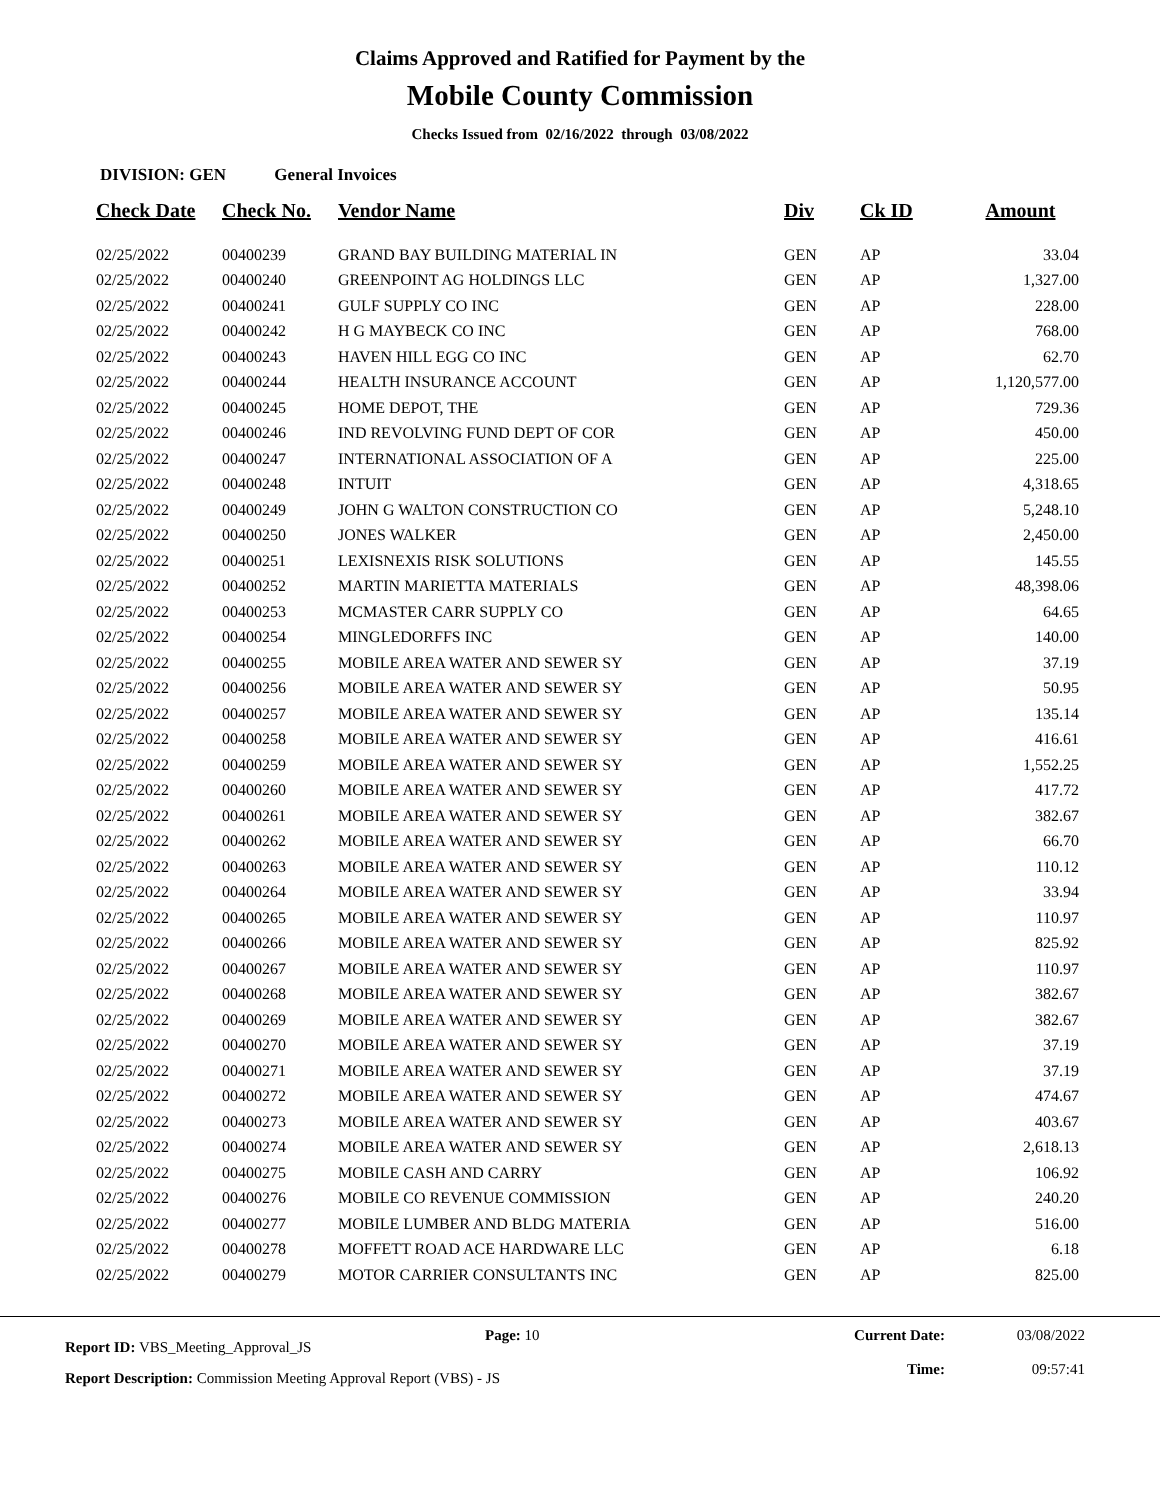Claims Approved and Ratified for Payment by the
Mobile County Commission
Checks Issued from 02/16/2022 through 03/08/2022
DIVISION: GEN General Invoices
| Check Date | Check No. | Vendor Name | Div | Ck ID | Amount |
| --- | --- | --- | --- | --- | --- |
| 02/25/2022 | 00400239 | GRAND BAY BUILDING MATERIAL IN | GEN | AP | 33.04 |
| 02/25/2022 | 00400240 | GREENPOINT AG HOLDINGS LLC | GEN | AP | 1,327.00 |
| 02/25/2022 | 00400241 | GULF SUPPLY CO INC | GEN | AP | 228.00 |
| 02/25/2022 | 00400242 | H G MAYBECK CO INC | GEN | AP | 768.00 |
| 02/25/2022 | 00400243 | HAVEN HILL EGG CO INC | GEN | AP | 62.70 |
| 02/25/2022 | 00400244 | HEALTH INSURANCE ACCOUNT | GEN | AP | 1,120,577.00 |
| 02/25/2022 | 00400245 | HOME DEPOT, THE | GEN | AP | 729.36 |
| 02/25/2022 | 00400246 | IND REVOLVING FUND DEPT OF COR | GEN | AP | 450.00 |
| 02/25/2022 | 00400247 | INTERNATIONAL ASSOCIATION OF A | GEN | AP | 225.00 |
| 02/25/2022 | 00400248 | INTUIT | GEN | AP | 4,318.65 |
| 02/25/2022 | 00400249 | JOHN G WALTON CONSTRUCTION CO | GEN | AP | 5,248.10 |
| 02/25/2022 | 00400250 | JONES WALKER | GEN | AP | 2,450.00 |
| 02/25/2022 | 00400251 | LEXISNEXIS RISK SOLUTIONS | GEN | AP | 145.55 |
| 02/25/2022 | 00400252 | MARTIN MARIETTA MATERIALS | GEN | AP | 48,398.06 |
| 02/25/2022 | 00400253 | MCMASTER CARR SUPPLY CO | GEN | AP | 64.65 |
| 02/25/2022 | 00400254 | MINGLEDORFFS INC | GEN | AP | 140.00 |
| 02/25/2022 | 00400255 | MOBILE AREA WATER AND SEWER SY | GEN | AP | 37.19 |
| 02/25/2022 | 00400256 | MOBILE AREA WATER AND SEWER SY | GEN | AP | 50.95 |
| 02/25/2022 | 00400257 | MOBILE AREA WATER AND SEWER SY | GEN | AP | 135.14 |
| 02/25/2022 | 00400258 | MOBILE AREA WATER AND SEWER SY | GEN | AP | 416.61 |
| 02/25/2022 | 00400259 | MOBILE AREA WATER AND SEWER SY | GEN | AP | 1,552.25 |
| 02/25/2022 | 00400260 | MOBILE AREA WATER AND SEWER SY | GEN | AP | 417.72 |
| 02/25/2022 | 00400261 | MOBILE AREA WATER AND SEWER SY | GEN | AP | 382.67 |
| 02/25/2022 | 00400262 | MOBILE AREA WATER AND SEWER SY | GEN | AP | 66.70 |
| 02/25/2022 | 00400263 | MOBILE AREA WATER AND SEWER SY | GEN | AP | 110.12 |
| 02/25/2022 | 00400264 | MOBILE AREA WATER AND SEWER SY | GEN | AP | 33.94 |
| 02/25/2022 | 00400265 | MOBILE AREA WATER AND SEWER SY | GEN | AP | 110.97 |
| 02/25/2022 | 00400266 | MOBILE AREA WATER AND SEWER SY | GEN | AP | 825.92 |
| 02/25/2022 | 00400267 | MOBILE AREA WATER AND SEWER SY | GEN | AP | 110.97 |
| 02/25/2022 | 00400268 | MOBILE AREA WATER AND SEWER SY | GEN | AP | 382.67 |
| 02/25/2022 | 00400269 | MOBILE AREA WATER AND SEWER SY | GEN | AP | 382.67 |
| 02/25/2022 | 00400270 | MOBILE AREA WATER AND SEWER SY | GEN | AP | 37.19 |
| 02/25/2022 | 00400271 | MOBILE AREA WATER AND SEWER SY | GEN | AP | 37.19 |
| 02/25/2022 | 00400272 | MOBILE AREA WATER AND SEWER SY | GEN | AP | 474.67 |
| 02/25/2022 | 00400273 | MOBILE AREA WATER AND SEWER SY | GEN | AP | 403.67 |
| 02/25/2022 | 00400274 | MOBILE AREA WATER AND SEWER SY | GEN | AP | 2,618.13 |
| 02/25/2022 | 00400275 | MOBILE CASH AND CARRY | GEN | AP | 106.92 |
| 02/25/2022 | 00400276 | MOBILE CO REVENUE COMMISSION | GEN | AP | 240.20 |
| 02/25/2022 | 00400277 | MOBILE LUMBER AND BLDG MATERIA | GEN | AP | 516.00 |
| 02/25/2022 | 00400278 | MOFFETT ROAD ACE HARDWARE LLC | GEN | AP | 6.18 |
| 02/25/2022 | 00400279 | MOTOR CARRIER CONSULTANTS INC | GEN | AP | 825.00 |
Report ID: VBS_Meeting_Approval_JS
Page: 10 Current Date:
Time:
03/08/2022
09:57:41
Report Description: Commission Meeting Approval Report (VBS) - JS